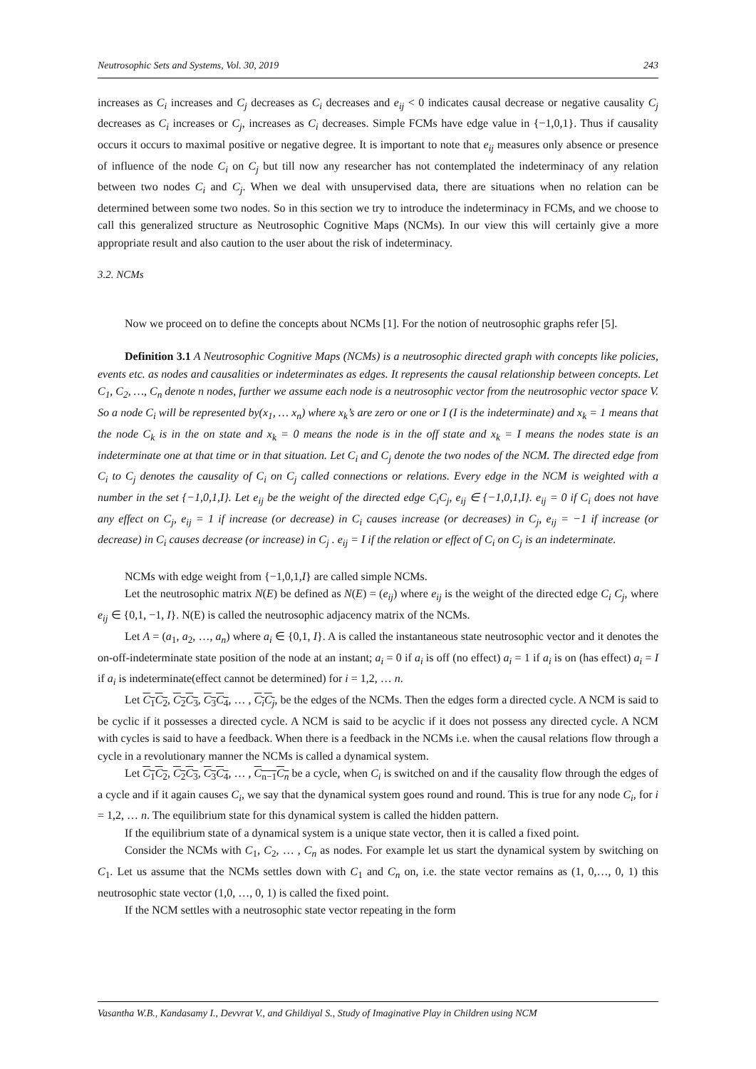Neutrosophic Sets and Systems, Vol. 30, 2019 243
increases as C<sub>i</sub> increases and C<sub>j</sub> decreases as C<sub>i</sub> decreases and e<sub>ij</sub> < 0 indicates causal decrease or negative causality C<sub>j</sub> decreases as C<sub>i</sub> increases or C<sub>j</sub>, increases as C<sub>i</sub> decreases. Simple FCMs have edge value in {−1,0,1}. Thus if causality occurs it occurs to maximal positive or negative degree. It is important to note that e<sub>ij</sub> measures only absence or presence of influence of the node C<sub>i</sub> on C<sub>j</sub> but till now any researcher has not contemplated the indeterminacy of any relation between two nodes C<sub>i</sub> and C<sub>j</sub>. When we deal with unsupervised data, there are situations when no relation can be determined between some two nodes. So in this section we try to introduce the indeterminacy in FCMs, and we choose to call this generalized structure as Neutrosophic Cognitive Maps (NCMs). In our view this will certainly give a more appropriate result and also caution to the user about the risk of indeterminacy.
3.2. NCMs
Now we proceed on to define the concepts about NCMs [1]. For the notion of neutrosophic graphs refer [5].
Definition 3.1 A Neutrosophic Cognitive Maps (NCMs) is a neutrosophic directed graph with concepts like policies, events etc. as nodes and causalities or indeterminates as edges. It represents the causal relationship between concepts. Let C<sub>1</sub>, C<sub>2</sub>, …, C<sub>n</sub> denote n nodes, further we assume each node is a neutrosophic vector from the neutrosophic vector space V. So a node C<sub>i</sub> will be represented by(x<sub>1</sub>, … x<sub>n</sub>) where x<sub>k</sub>’s are zero or one or I (I is the indeterminate) and x<sub>k</sub> = 1 means that the node C<sub>k</sub> is in the on state and x<sub>k</sub> = 0 means the node is in the off state and x<sub>k</sub> = I means the nodes state is an indeterminate one at that time or in that situation. Let C<sub>i</sub> and C<sub>j</sub> denote the two nodes of the NCM. The directed edge from C<sub>i</sub> to C<sub>j</sub> denotes the causality of C<sub>i</sub> on C<sub>j</sub> called connections or relations. Every edge in the NCM is weighted with a number in the set {−1,0,1,I}. Let e<sub>ij</sub> be the weight of the directed edge C<sub>i</sub>C<sub>j</sub>, e<sub>ij</sub> ∈ {−1,0,1,I}. e<sub>ij</sub> = 0 if C<sub>i</sub> does not have any effect on C<sub>j</sub>, e<sub>ij</sub> = 1 if increase (or decrease) in C<sub>i</sub> causes increase (or decreases) in C<sub>j</sub>, e<sub>ij</sub> = −1 if increase (or decrease) in C<sub>i</sub> causes decrease (or increase) in C<sub>j</sub> . e<sub>ij</sub> = I if the relation or effect of C<sub>i</sub> on C<sub>j</sub> is an indeterminate.
NCMs with edge weight from {−1,0,1,I} are called simple NCMs.
Let the neutrosophic matrix N(E) be defined as N(E) = (e<sub>ij</sub>) where e<sub>ij</sub> is the weight of the directed edge C<sub>i</sub> C<sub>j</sub>, where e<sub>ij</sub> ∈ {0,1, −1, I}. N(E) is called the neutrosophic adjacency matrix of the NCMs.
Let A = (a<sub>1</sub>, a<sub>2</sub>, …, a<sub>n</sub>) where a<sub>i</sub> ∈ {0,1, I}. A is called the instantaneous state neutrosophic vector and it denotes the on-off-indeterminate state position of the node at an instant; a<sub>i</sub> = 0 if a<sub>i</sub> is off (no effect) a<sub>i</sub> = 1 if a<sub>i</sub> is on (has effect) a<sub>i</sub> = I if a<sub>i</sub> is indeterminate(effect cannot be determined) for i = 1,2, … n.
Let C<sub>1</sub>C<sub>2</sub>, C<sub>2</sub>C<sub>3</sub>, C<sub>3</sub>C<sub>4</sub>, … , C<sub>i</sub>C<sub>j</sub>, be the edges of the NCMs. Then the edges form a directed cycle. A NCM is said to be cyclic if it possesses a directed cycle. A NCM is said to be acyclic if it does not possess any directed cycle. A NCM with cycles is said to have a feedback. When there is a feedback in the NCMs i.e. when the causal relations flow through a cycle in a revolutionary manner the NCMs is called a dynamical system.
Let C<sub>1</sub>C<sub>2</sub>, C<sub>2</sub>C<sub>3</sub>, C<sub>3</sub>C<sub>4</sub>, … , C<sub>n−1</sub>C<sub>n</sub> be a cycle, when C<sub>i</sub> is switched on and if the causality flow through the edges of a cycle and if it again causes C<sub>i</sub>, we say that the dynamical system goes round and round. This is true for any node C<sub>i</sub>, for i = 1,2, … n. The equilibrium state for this dynamical system is called the hidden pattern.
If the equilibrium state of a dynamical system is a unique state vector, then it is called a fixed point.
Consider the NCMs with C<sub>1</sub>, C<sub>2</sub>, … , C<sub>n</sub> as nodes. For example let us start the dynamical system by switching on C<sub>1</sub>. Let us assume that the NCMs settles down with C<sub>1</sub> and C<sub>n</sub> on, i.e. the state vector remains as (1, 0,…, 0, 1) this neutrosophic state vector (1,0, …, 0, 1) is called the fixed point.
If the NCM settles with a neutrosophic state vector repeating in the form
Vasantha W.B., Kandasamy I., Devvrat V., and Ghildiyal S., Study of Imaginative Play in Children using NCM